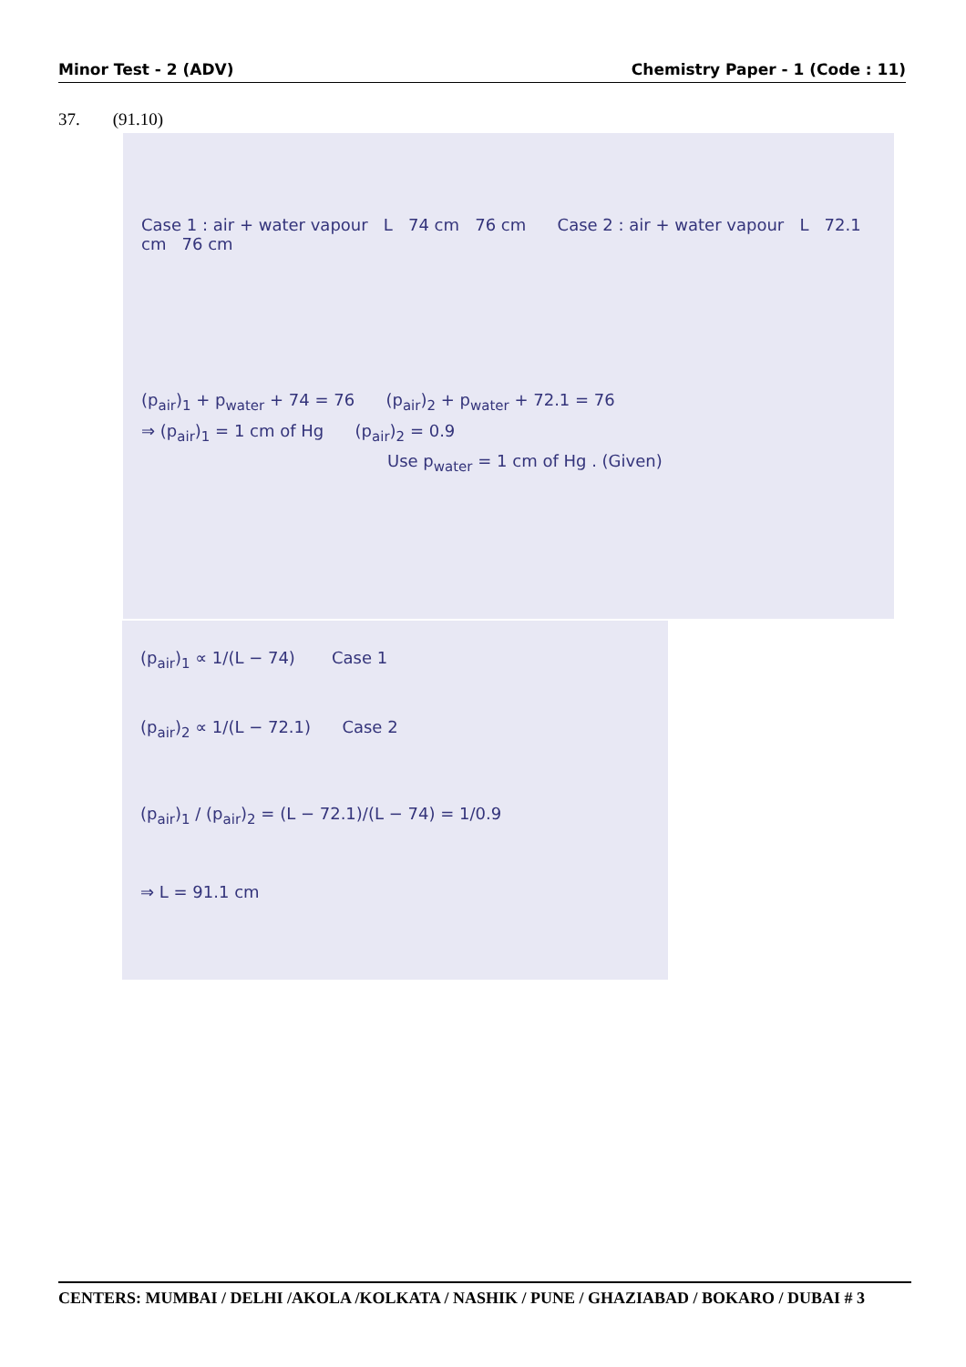Minor Test - 2 (ADV) Chemistry Paper - 1 (Code : 11)
37. (91.10)
Case 1 : air + water vapour L 74 cm 76 cm Case 2 : air + water vapour L 72.1 cm 76 cm
(p<sub>air</sub>)<sub>1</sub> + p<sub>water</sub> + 74 = 76 (p<sub>air</sub>)<sub>2</sub> + p<sub>water</sub> + 72.1 = 76
⇒ (p<sub>air</sub>)<sub>1</sub> = 1 cm of Hg (p<sub>air</sub>)<sub>2</sub> = 0.9
Use p<sub>water</sub> = 1 cm of Hg . (Given)
(p<sub>air</sub>)<sub>1</sub> ∝ 1/(L − 74) Case 1
(p<sub>air</sub>)<sub>2</sub> ∝ 1/(L − 72.1) Case 2
(p<sub>air</sub>)<sub>1</sub> / (p<sub>air</sub>)<sub>2</sub> = (L − 72.1)/(L − 74) = 1/0.9
⇒ L = 91.1 cm
CENTERS: MUMBAI / DELHI /AKOLA /KOLKATA / NASHIK / PUNE / GHAZIABAD / BOKARO / DUBAI # 3